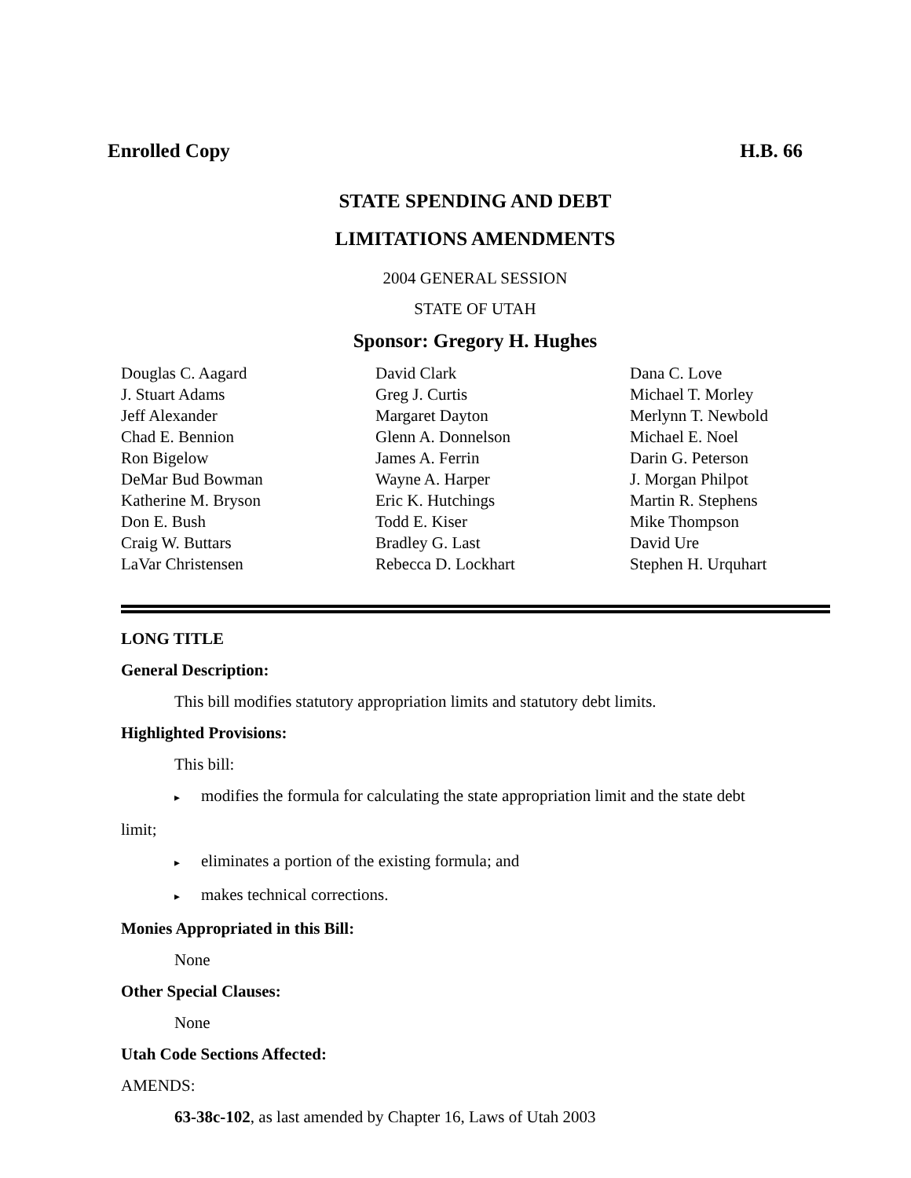Enrolled Copy H.B. 66
STATE SPENDING AND DEBT
LIMITATIONS AMENDMENTS
2004 GENERAL SESSION
STATE OF UTAH
Sponsor: Gregory H. Hughes
Douglas C. Aagard
J. Stuart Adams
Jeff Alexander
Chad E. Bennion
Ron Bigelow
DeMar Bud Bowman
Katherine M. Bryson
Don E. Bush
Craig W. Buttars
LaVar Christensen
David Clark
Greg J. Curtis
Margaret Dayton
Glenn A. Donnelson
James A. Ferrin
Wayne A. Harper
Eric K. Hutchings
Todd E. Kiser
Bradley G. Last
Rebecca D. Lockhart
Dana C. Love
Michael T. Morley
Merlynn T. Newbold
Michael E. Noel
Darin G. Peterson
J. Morgan Philpot
Martin R. Stephens
Mike Thompson
David Ure
Stephen H. Urquhart
LONG TITLE
General Description:
This bill modifies statutory appropriation limits and statutory debt limits.
Highlighted Provisions:
This bill:
▸ modifies the formula for calculating the state appropriation limit and the state debt
limit;
▸ eliminates a portion of the existing formula; and
▸ makes technical corrections.
Monies Appropriated in this Bill:
None
Other Special Clauses:
None
Utah Code Sections Affected:
AMENDS:
63-38c-102, as last amended by Chapter 16, Laws of Utah 2003